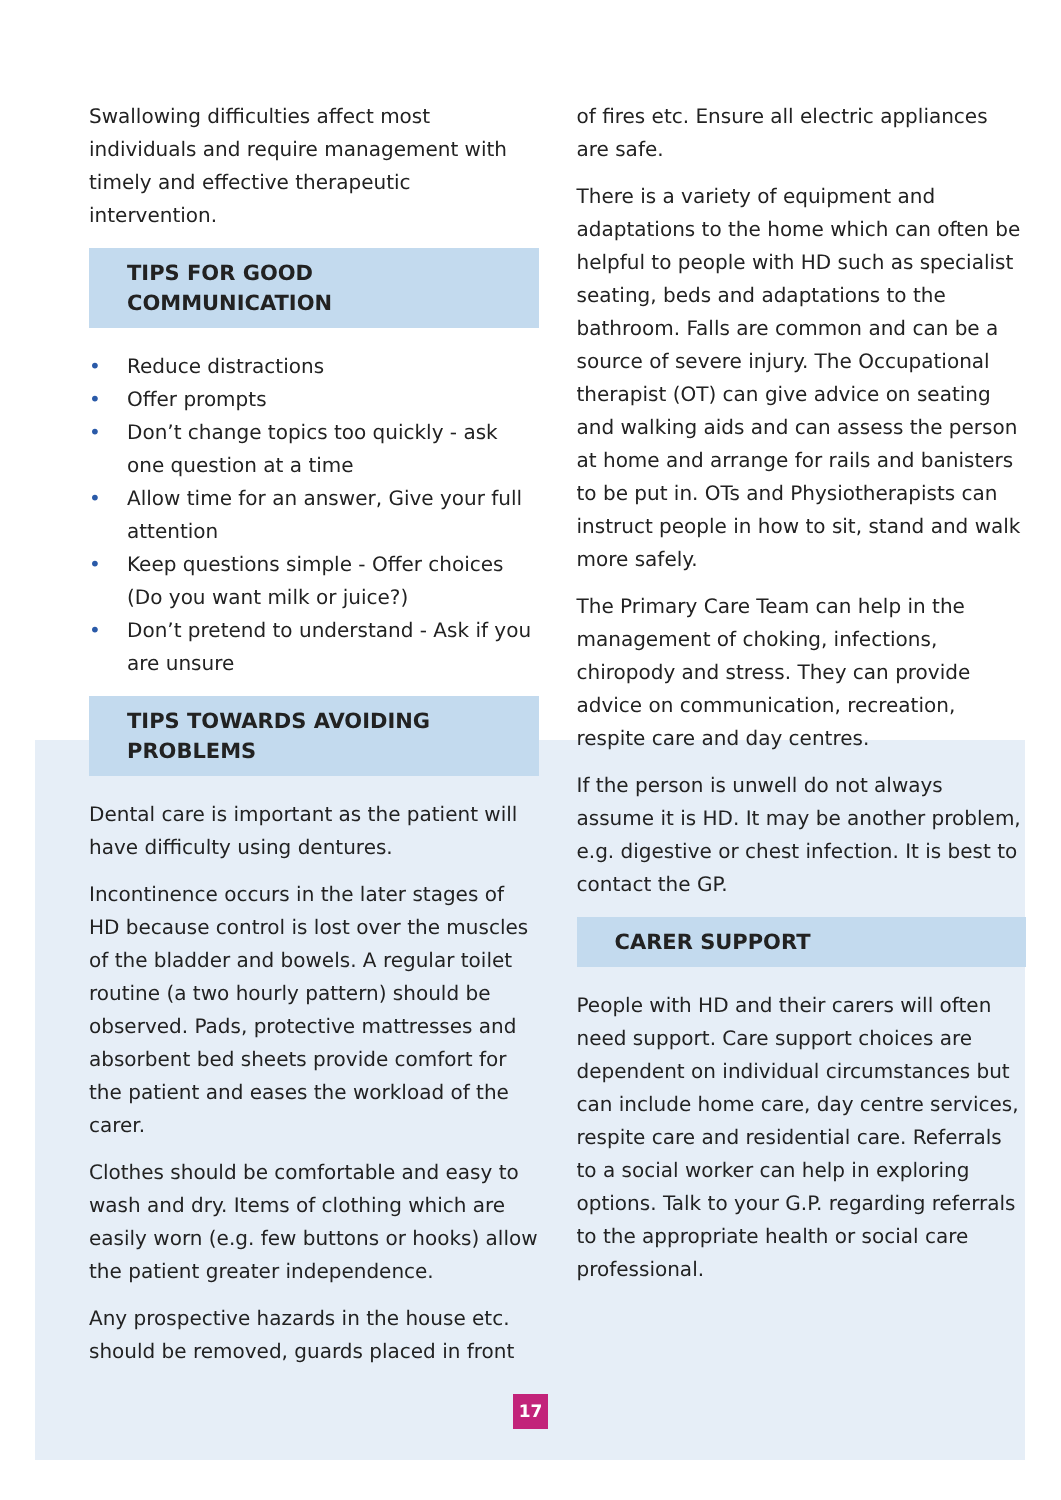Swallowing difficulties affect most individuals and require management with timely and effective therapeutic intervention.
TIPS FOR GOOD COMMUNICATION
• Reduce distractions
• Offer prompts
• Don’t change topics too quickly - ask one question at a time
• Allow time for an answer, Give your full attention
• Keep questions simple - Offer choices (Do you want milk or juice?)
• Don’t pretend to understand - Ask if you are unsure
TIPS TOWARDS AVOIDING PROBLEMS
Dental care is important as the patient will have difficulty using dentures.
Incontinence occurs in the later stages of HD because control is lost over the muscles of the bladder and bowels. A regular toilet routine (a two hourly pattern) should be observed. Pads, protective mattresses and absorbent bed sheets provide comfort for the patient and eases the workload of the carer.
Clothes should be comfortable and easy to wash and dry. Items of clothing which are easily worn (e.g. few buttons or hooks) allow the patient greater independence.
Any prospective hazards in the house etc. should be removed, guards placed in front
of fires etc. Ensure all electric appliances are safe.
There is a variety of equipment and adaptations to the home which can often be helpful to people with HD such as specialist seating, beds and adaptations to the bathroom. Falls are common and can be a source of severe injury. The Occupational therapist (OT) can give advice on seating and walking aids and can assess the person at home and arrange for rails and banisters to be put in. OTs and Physiotherapists can instruct people in how to sit, stand and walk more safely.
The Primary Care Team can help in the management of choking, infections, chiropody and stress. They can provide advice on communication, recreation, respite care and day centres.
If the person is unwell do not always assume it is HD. It may be another problem, e.g. digestive or chest infection. It is best to contact the GP.
CARER SUPPORT
People with HD and their carers will often need support. Care support choices are dependent on individual circumstances but can include home care, day centre services, respite care and residential care. Referrals to a social worker can help in exploring options. Talk to your G.P. regarding referrals to the appropriate health or social care professional.
17